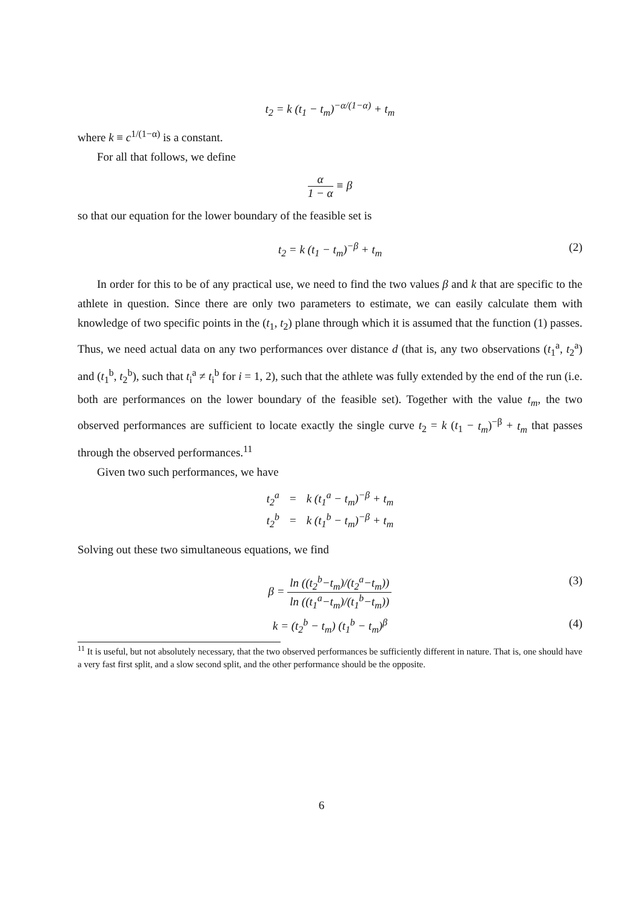t<sub>2</sub> = k (t<sub>1</sub> − t<sub>m</sub>)<sup>−α/(1−α)</sup> + t<sub>m</sub>
where k ≡ c<sup>1/(1−α)</sup> is a constant.
For all that follows, we define
α 1 − α ≡ β
so that our equation for the lower boundary of the feasible set is
t<sub>2</sub> = k (t<sub>1</sub> − t<sub>m</sub>)<sup>−β</sup> + t<sub>m</sub> (2)
In order for this to be of any practical use, we need to find the two values β and k that are specific to the athlete in question. Since there are only two parameters to estimate, we can easily calculate them with knowledge of two specific points in the (t<sub>1</sub>, t<sub>2</sub>) plane through which it is assumed that the function (1) passes. Thus, we need actual data on any two performances over distance d (that is, any two observations (t<sub>1</sub><sup>a</sup>, t<sub>2</sub><sup>a</sup>) and (t<sub>1</sub><sup>b</sup>, t<sub>2</sub><sup>b</sup>), such that t<sub>i</sub><sup>a</sup> ≠ t<sub>i</sub><sup>b</sup> for i = 1, 2), such that the athlete was fully extended by the end of the run (i.e. both are performances on the lower boundary of the feasible set). Together with the value t<sub>m</sub>, the two observed performances are sufficient to locate exactly the single curve t<sub>2</sub> = k (t<sub>1</sub> − t<sub>m</sub>)<sup>−β</sup> + t<sub>m</sub> that passes through the observed performances.<sup>11</sup>
Given two such performances, we have
| t<sub>2</sub><sup>a</sup> | = | k (t<sub>1</sub><sup>a</sup> − t<sub>m</sub>)<sup>−β</sup> + t<sub>m</sub> |
| t<sub>2</sub><sup>b</sup> | = | k (t<sub>1</sub><sup>b</sup> − t<sub>m</sub>)<sup>−β</sup> + t<sub>m</sub> |
Solving out these two simultaneous equations, we find
β = ln ((t<sub>2</sub><sup>b</sup>−t<sub>m</sub>)/(t<sub>2</sub><sup>a</sup>−t<sub>m</sub>)) ln ((t<sub>1</sub><sup>a</sup>−t<sub>m</sub>)/(t<sub>1</sub><sup>b</sup>−t<sub>m</sub>))
(3)
k = (t<sub>2</sub><sup>b</sup> − t<sub>m</sub>) (t<sub>1</sub><sup>b</sup> − t<sub>m</sub>)<sup>β</sup> (4)
<sup>11</sup> It is useful, but not absolutely necessary, that the two observed performances be sufficiently different in nature. That is, one should have a very fast first split, and a slow second split, and the other performance should be the opposite.
6